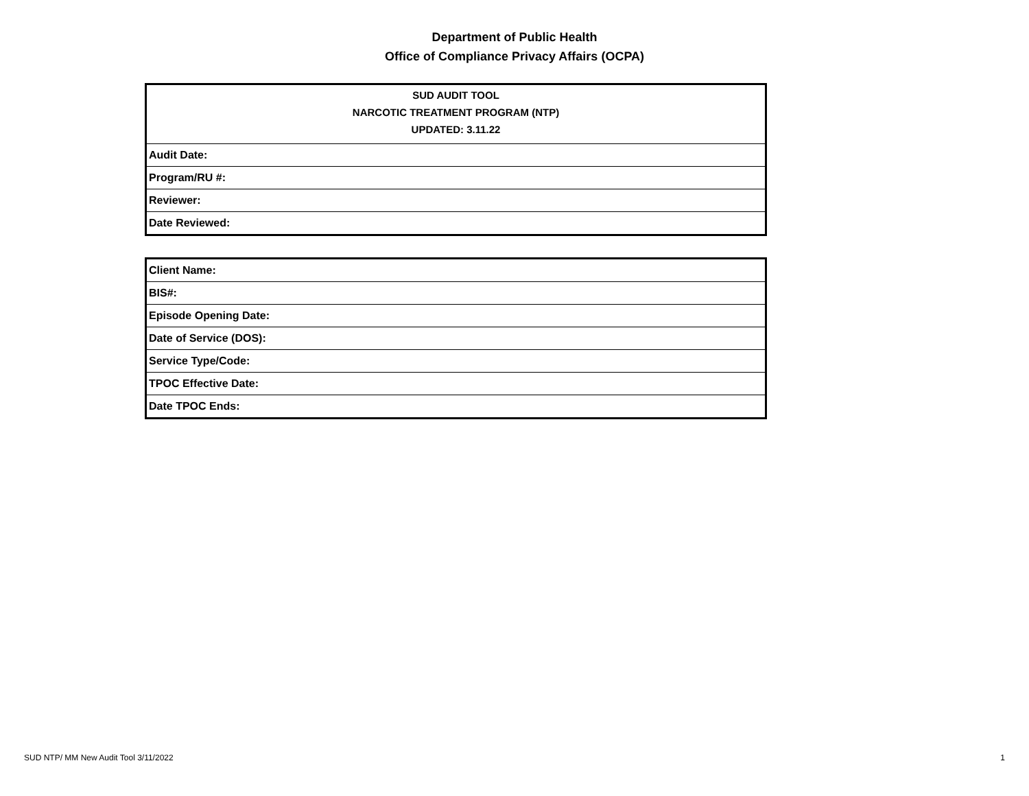Department of Public Health
Office of Compliance Privacy Affairs (OCPA)
| SUD AUDIT TOOL NARCOTIC TREATMENT PROGRAM (NTP) UPDATED: 3.11.22 |
| --- |
| Audit Date: |
| Program/RU #: |
| Reviewer: |
| Date Reviewed: |
| Client Name: |
| BIS#: |
| Episode Opening Date: |
| Date of Service (DOS): |
| Service Type/Code: |
| TPOC Effective Date: |
| Date TPOC Ends: |
SUD NTP/ MM New Audit Tool 3/11/2022 1